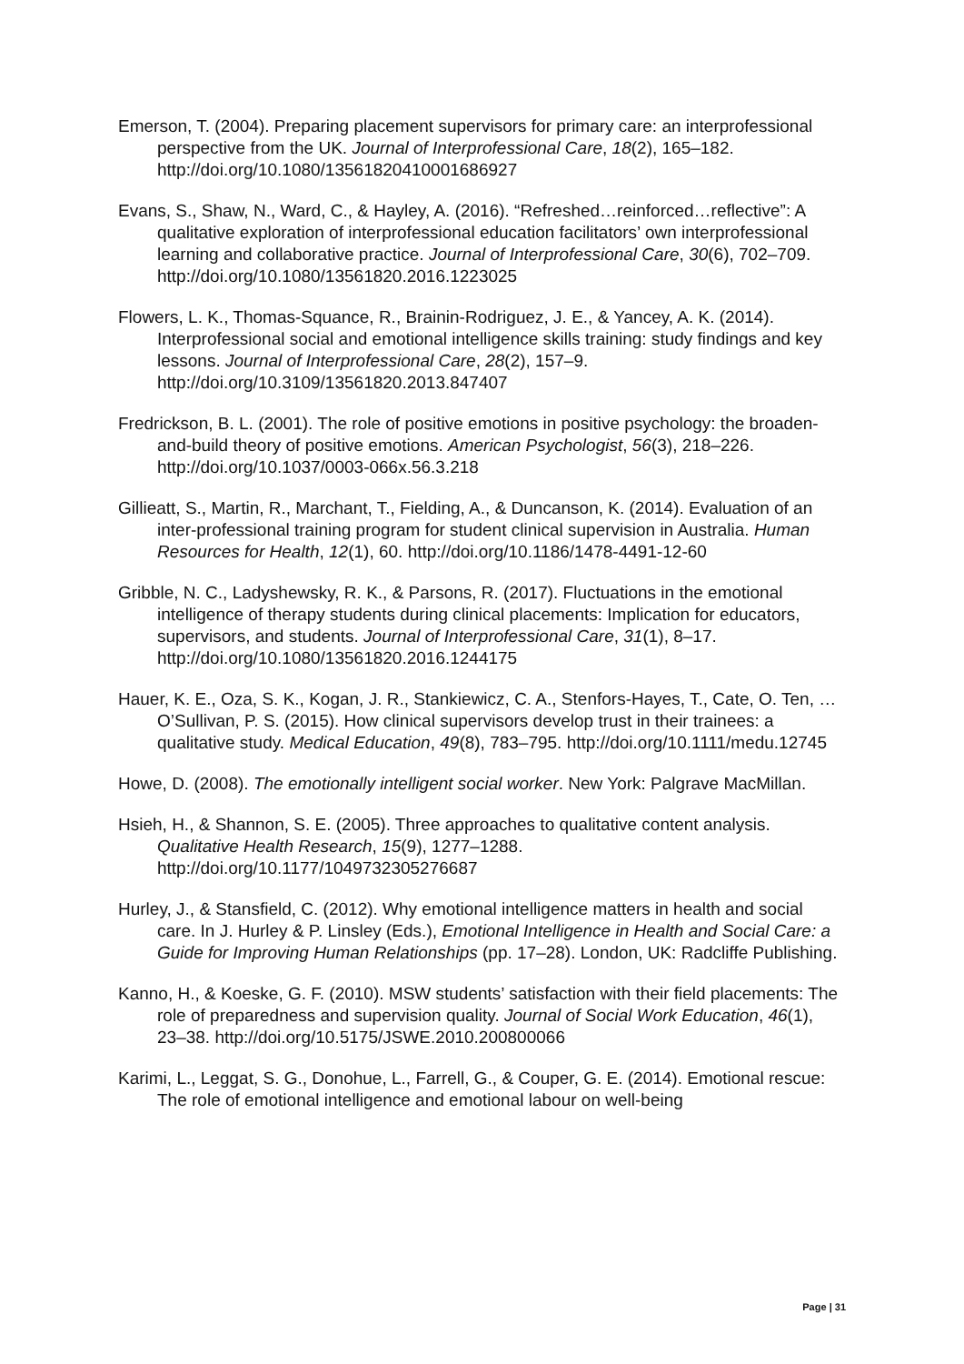Emerson, T. (2004). Preparing placement supervisors for primary care: an interprofessional perspective from the UK. Journal of Interprofessional Care, 18(2), 165–182. http://doi.org/10.1080/13561820410001686927
Evans, S., Shaw, N., Ward, C., & Hayley, A. (2016). “Refreshed…reinforced…reflective”: A qualitative exploration of interprofessional education facilitators’ own interprofessional learning and collaborative practice. Journal of Interprofessional Care, 30(6), 702–709. http://doi.org/10.1080/13561820.2016.1223025
Flowers, L. K., Thomas-Squance, R., Brainin-Rodriguez, J. E., & Yancey, A. K. (2014). Interprofessional social and emotional intelligence skills training: study findings and key lessons. Journal of Interprofessional Care, 28(2), 157–9. http://doi.org/10.3109/13561820.2013.847407
Fredrickson, B. L. (2001). The role of positive emotions in positive psychology: the broaden-and-build theory of positive emotions. American Psychologist, 56(3), 218–226. http://doi.org/10.1037/0003-066x.56.3.218
Gillieatt, S., Martin, R., Marchant, T., Fielding, A., & Duncanson, K. (2014). Evaluation of an inter-professional training program for student clinical supervision in Australia. Human Resources for Health, 12(1), 60. http://doi.org/10.1186/1478-4491-12-60
Gribble, N. C., Ladyshewsky, R. K., & Parsons, R. (2017). Fluctuations in the emotional intelligence of therapy students during clinical placements: Implication for educators, supervisors, and students. Journal of Interprofessional Care, 31(1), 8–17. http://doi.org/10.1080/13561820.2016.1244175
Hauer, K. E., Oza, S. K., Kogan, J. R., Stankiewicz, C. A., Stenfors-Hayes, T., Cate, O. Ten, … O’Sullivan, P. S. (2015). How clinical supervisors develop trust in their trainees: a qualitative study. Medical Education, 49(8), 783–795. http://doi.org/10.1111/medu.12745
Howe, D. (2008). The emotionally intelligent social worker. New York: Palgrave MacMillan.
Hsieh, H., & Shannon, S. E. (2005). Three approaches to qualitative content analysis. Qualitative Health Research, 15(9), 1277–1288. http://doi.org/10.1177/1049732305276687
Hurley, J., & Stansfield, C. (2012). Why emotional intelligence matters in health and social care. In J. Hurley & P. Linsley (Eds.), Emotional Intelligence in Health and Social Care: a Guide for Improving Human Relationships (pp. 17–28). London, UK: Radcliffe Publishing.
Kanno, H., & Koeske, G. F. (2010). MSW students’ satisfaction with their field placements: The role of preparedness and supervision quality. Journal of Social Work Education, 46(1), 23–38. http://doi.org/10.5175/JSWE.2010.200800066
Karimi, L., Leggat, S. G., Donohue, L., Farrell, G., & Couper, G. E. (2014). Emotional rescue: The role of emotional intelligence and emotional labour on well-being
Page | 31